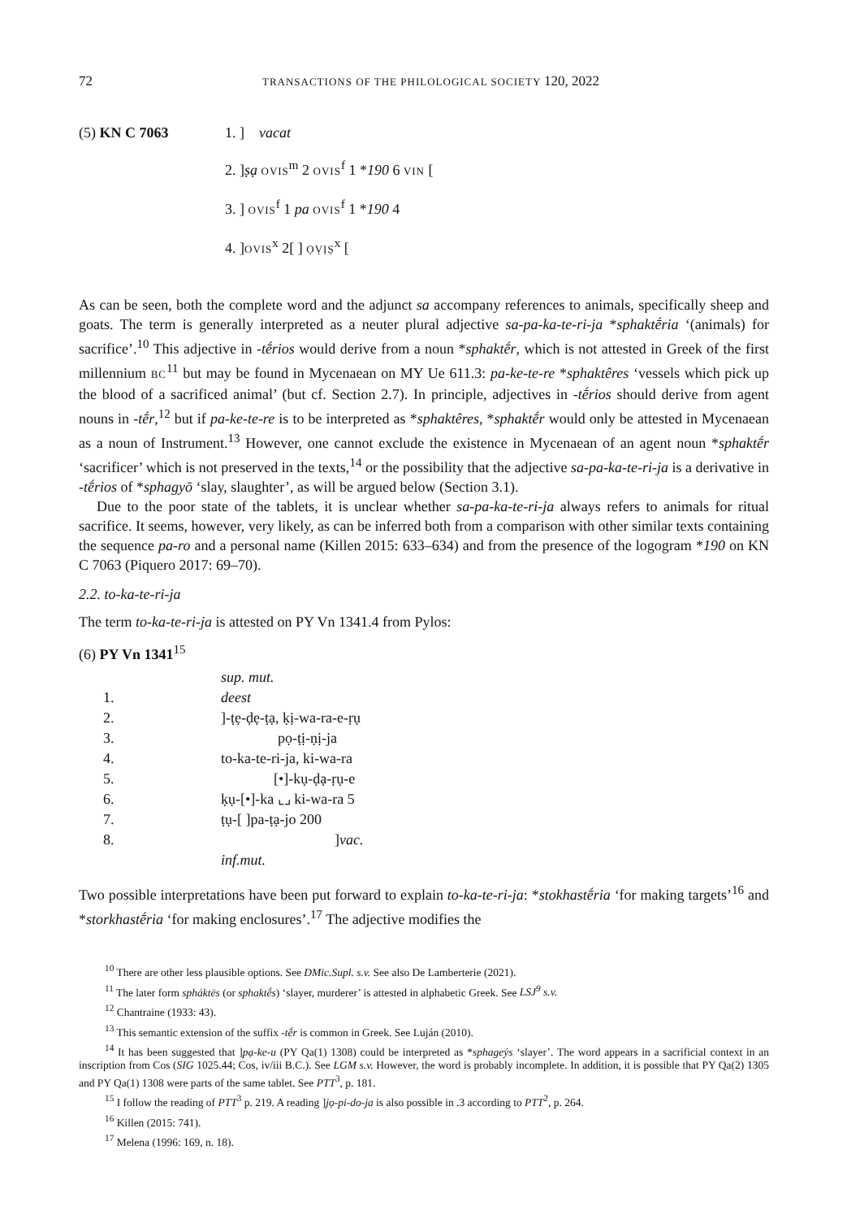72 TRANSACTIONS OF THE PHILOLOGICAL SOCIETY 120, 2022
(5) KN C 7063 1. ] vacat
2. ]ṣạ OVIS<sup>m</sup> 2 OVIS<sup>f</sup> 1 *190 6 VIN [
3. ] OVIS<sup>f</sup> 1 pa OVIS<sup>f</sup> 1 *190 4
4. ]OVIS<sup>x</sup> 2[ ] ỌṾỊṢ<sup>x</sup> [
As can be seen, both the complete word and the adjunct sa accompany references to animals, specifically sheep and goats. The term is generally interpreted as a neuter plural adjective sa-pa-ka-te-ri-ja *sphaktḗria ‘(animals) for sacrifice’.<sup>10</sup> This adjective in -tḗrios would derive from a noun *sphaktḗr, which is not attested in Greek of the first millennium BC<sup>11</sup> but may be found in Mycenaean on MY Ue 611.3: pa-ke-te-re *sphaktêres ‘vessels which pick up the blood of a sacrificed animal’ (but cf. Section 2.7). In principle, adjectives in -tḗrios should derive from agent nouns in -tḗr,<sup>12</sup> but if pa-ke-te-re is to be interpreted as *sphaktêres, *sphaktḗr would only be attested in Mycenaean as a noun of Instrument.<sup>13</sup> However, one cannot exclude the existence in Mycenaean of an agent noun *sphaktḗr ‘sacrificer’ which is not preserved in the texts,<sup>14</sup> or the possibility that the adjective sa-pa-ka-te-ri-ja is a derivative in -tḗrios of *sphagyō ‘slay, slaughter’, as will be argued below (Section 3.1).
Due to the poor state of the tablets, it is unclear whether sa-pa-ka-te-ri-ja always refers to animals for ritual sacrifice. It seems, however, very likely, as can be inferred both from a comparison with other similar texts containing the sequence pa-ro and a personal name (Killen 2015: 633–634) and from the presence of the logogram *190 on KN C 7063 (Piquero 2017: 69–70).
2.2. to-ka-te-ri-ja
The term to-ka-te-ri-ja is attested on PY Vn 1341.4 from Pylos:
(6) PY Vn 1341<sup>15</sup>
| | sup. mut. |
| 1. | deest |
| 2. | ]-ṭẹ-ḍẹ-ṭạ, ḳị-wa-ra-e-ṛụ |
| 3. | pọ-ṭị-ṇị-ja |
| 4. | to-ka-te-ri-ja, ki-wa-ra |
| 5. | [•]-kụ-ḍạ-ṛụ-e |
| 6. | ḳụ-[•]-ka ⌞⌟ ki-wa-ra 5 |
| 7. | ṭụ-[ ]pa-ṭạ-jo 200 |
| 8. | ] vac. |
| | inf.mut. |
Two possible interpretations have been put forward to explain to-ka-te-ri-ja: *stokhastḗria ‘for making targets’<sup>16</sup> and *storkhastḗria ‘for making enclosures’.<sup>17</sup> The adjective modifies the
<sup>10</sup> There are other less plausible options. See DMic.Supl. s.v. See also De Lamberterie (2021).
<sup>11</sup> The later form spháktēs (or sphaktḗs) ‘slayer, murderer’ is attested in alphabetic Greek. See LSJ<sup>9</sup> s.v.
<sup>12</sup> Chantraine (1933: 43).
<sup>13</sup> This semantic extension of the suffix -tḗr is common in Greek. See Luján (2010).
<sup>14</sup> It has been suggested that ]pạ-ke-u (PY Qa(1) 1308) could be interpreted as *sphageýs ‘slayer’. The word appears in a sacrificial context in an inscription from Cos (SIG 1025.44; Cos, iv/iii B.C.). See LGM s.v. However, the word is probably incomplete. In addition, it is possible that PY Qa(2) 1305 and PY Qa(1) 1308 were parts of the same tablet. See PTT<sup>3</sup>, p. 181.
<sup>15</sup> I follow the reading of PTT<sup>3</sup> p. 219. A reading ]jọ-pi-do-ja is also possible in .3 according to PTT<sup>2</sup>, p. 264.
<sup>16</sup> Killen (2015: 741).
<sup>17</sup> Melena (1996: 169, n. 18).